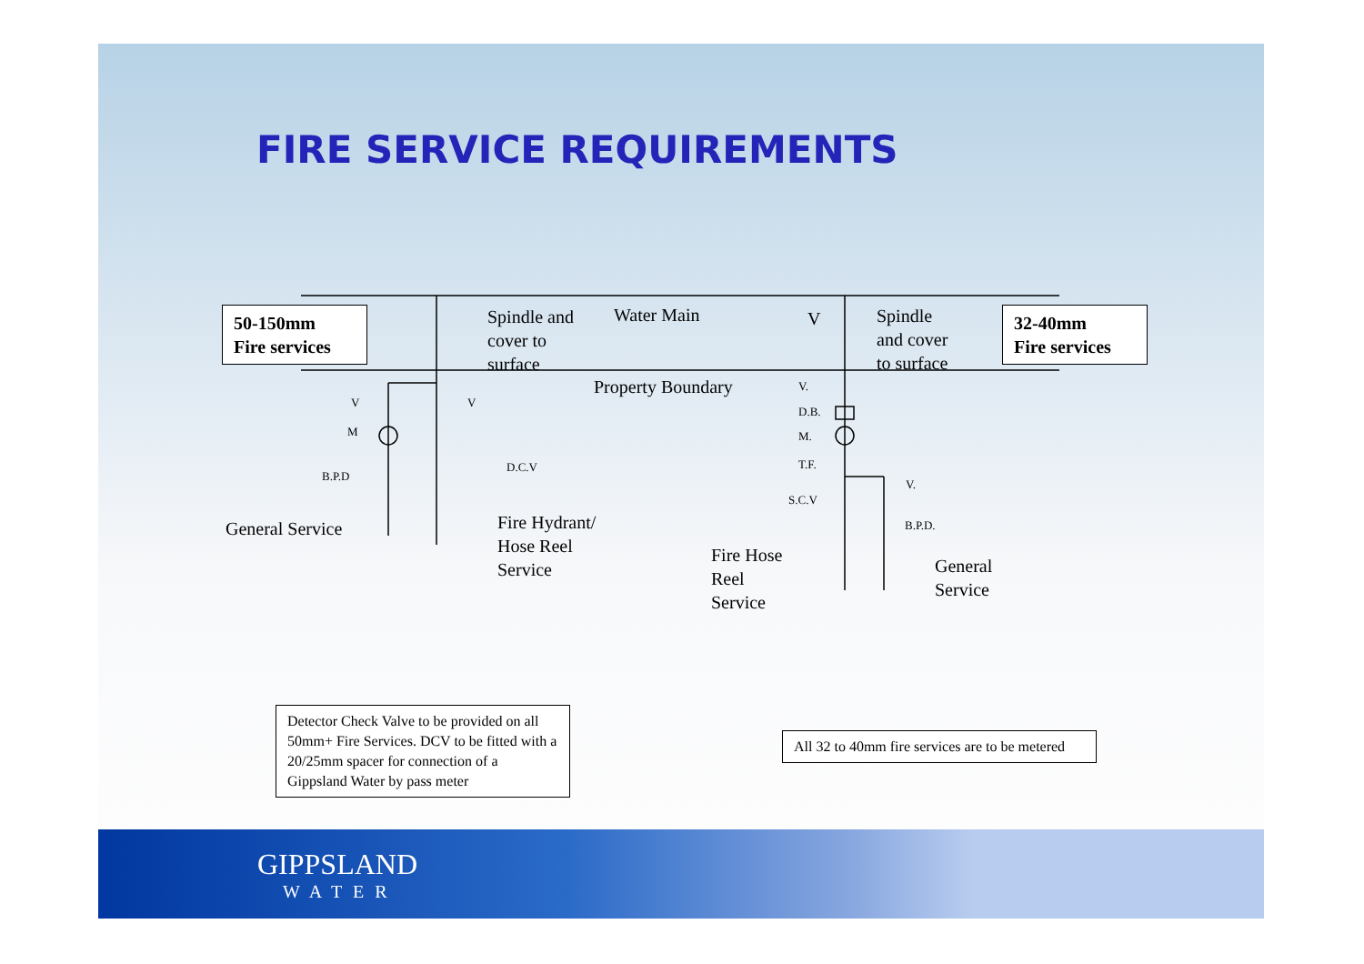FIRE SERVICE REQUIREMENTS
50-150mm
Fire services
32-40mm
Fire services
Spindle and
cover to
surface
Water Main V
Spindle
and cover
to surface
Property Boundary
V V
M
B.P.D
D.C.V
General Service
Fire Hydrant/
Hose Reel
Service
V.
D.B.
M.
T.F.
S.C.V
V.
B.P.D.
Fire Hose
Reel
Service
General
Service
Detector Check Valve to be provided on all 50mm+ Fire Services. DCV to be fitted with a 20/25mm spacer for connection of a Gippsland Water by pass meter
All 32 to 40mm fire services are to be metered
GIPPSLAND
WATER